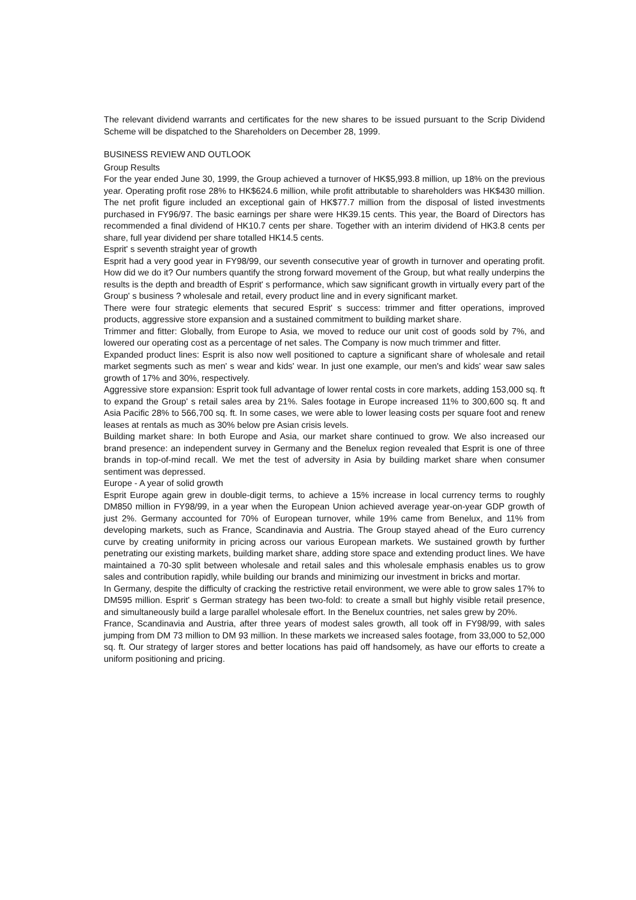The relevant dividend warrants and certificates for the new shares to be issued pursuant to the Scrip Dividend Scheme will be dispatched to the Shareholders on December 28, 1999.
BUSINESS REVIEW AND OUTLOOK
Group Results
For the year ended June 30, 1999, the Group achieved a turnover of HK$5,993.8 million, up 18% on the previous year. Operating profit rose 28% to HK$624.6 million, while profit attributable to shareholders was HK$430 million. The net profit figure included an exceptional gain of HK$77.7 million from the disposal of listed investments purchased in FY96/97. The basic earnings per share were HK39.15 cents. This year, the Board of Directors has recommended a final dividend of HK10.7 cents per share. Together with an interim dividend of HK3.8 cents per share, full year dividend per share totalled HK14.5 cents.
Esprit' s seventh straight year of growth
Esprit had a very good year in FY98/99, our seventh consecutive year of growth in turnover and operating profit. How did we do it? Our numbers quantify the strong forward movement of the Group, but what really underpins the results is the depth and breadth of Esprit' s performance, which saw significant growth in virtually every part of the Group' s business ? wholesale and retail, every product line and in every significant market.
There were four strategic elements that secured Esprit' s success: trimmer and fitter operations, improved products, aggressive store expansion and a sustained commitment to building market share.
Trimmer and fitter: Globally, from Europe to Asia, we moved to reduce our unit cost of goods sold by 7%, and lowered our operating cost as a percentage of net sales. The Company is now much trimmer and fitter.
Expanded product lines: Esprit is also now well positioned to capture a significant share of wholesale and retail market segments such as men' s wear and kids' wear. In just one example, our men's and kids' wear saw sales growth of 17% and 30%, respectively.
Aggressive store expansion: Esprit took full advantage of lower rental costs in core markets, adding 153,000 sq. ft to expand the Group' s retail sales area by 21%. Sales footage in Europe increased 11% to 300,600 sq. ft and Asia Pacific 28% to 566,700 sq. ft. In some cases, we were able to lower leasing costs per square foot and renew leases at rentals as much as 30% below pre Asian crisis levels.
Building market share: In both Europe and Asia, our market share continued to grow. We also increased our brand presence: an independent survey in Germany and the Benelux region revealed that Esprit is one of three brands in top-of-mind recall. We met the test of adversity in Asia by building market share when consumer sentiment was depressed.
Europe - A year of solid growth
Esprit Europe again grew in double-digit terms, to achieve a 15% increase in local currency terms to roughly DM850 million in FY98/99, in a year when the European Union achieved average year-on-year GDP growth of just 2%. Germany accounted for 70% of European turnover, while 19% came from Benelux, and 11% from developing markets, such as France, Scandinavia and Austria. The Group stayed ahead of the Euro currency curve by creating uniformity in pricing across our various European markets. We sustained growth by further penetrating our existing markets, building market share, adding store space and extending product lines. We have maintained a 70-30 split between wholesale and retail sales and this wholesale emphasis enables us to grow sales and contribution rapidly, while building our brands and minimizing our investment in bricks and mortar.
In Germany, despite the difficulty of cracking the restrictive retail environment, we were able to grow sales 17% to DM595 million. Esprit' s German strategy has been two-fold: to create a small but highly visible retail presence, and simultaneously build a large parallel wholesale effort. In the Benelux countries, net sales grew by 20%.
France, Scandinavia and Austria, after three years of modest sales growth, all took off in FY98/99, with sales jumping from DM 73 million to DM 93 million. In these markets we increased sales footage, from 33,000 to 52,000 sq. ft. Our strategy of larger stores and better locations has paid off handsomely, as have our efforts to create a uniform positioning and pricing.